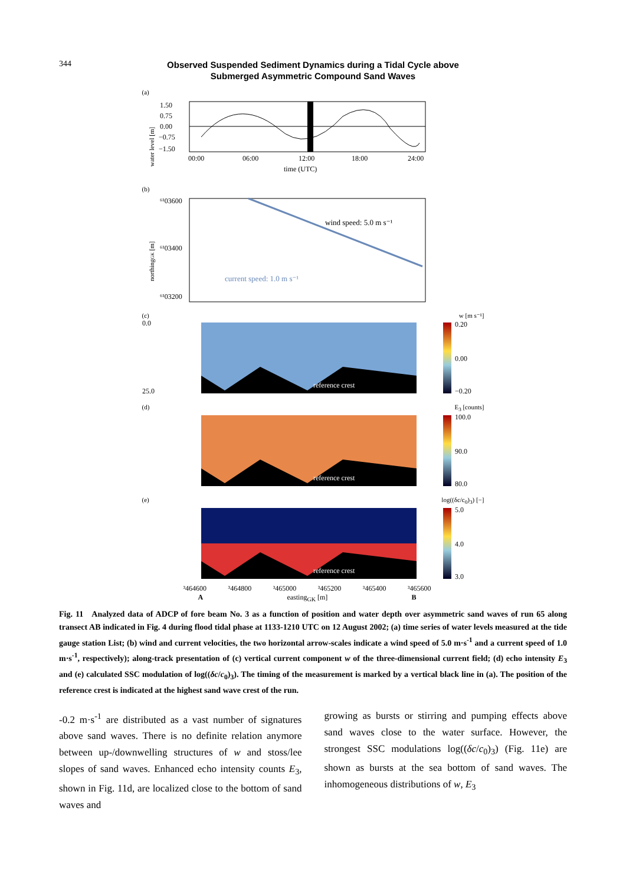344
Observed Suspended Sediment Dynamics during a Tidal Cycle above
Submerged Asymmetric Compound Sand Waves
(a)
water level [m]
1.50
0.75
0.00
−0.75
−1.50
00:00
06:00
12:00
18:00
24:00
time (UTC)
(b)
northingGK [m]
⁶¹03600
⁶¹03400
⁶¹03200
wind speed: 5.0 m s⁻¹
current speed: 1.0 m s⁻¹
(c) w [m s⁻¹]
reference crest
0.0
25.0
0.20
0.00
−0.20
(d) E<sub>3</sub> [counts]
reference crest
100.0
90.0
80.0
(e) log((δc/c<sub>0</sub>)<sub>3</sub>) [−]
reference crest
5.0
4.0
3.0
³464600 ³464800 ³465000 ³465200 ³465400 ³465600
A easting<sub>GK</sub> [m] B
Fig. 11 Analyzed data of ADCP of fore beam No. 3 as a function of position and water depth over asymmetric sand waves of run 65 along transect AB indicated in Fig. 4 during flood tidal phase at 1133-1210 UTC on 12 August 2002; (a) time series of water levels measured at the tide gauge station List; (b) wind and current velocities, the two horizontal arrow-scales indicate a wind speed of 5.0 m·s<sup>-1</sup> and a current speed of 1.0 m·s<sup>-1</sup>, respectively); along-track presentation of (c) vertical current component w of the three-dimensional current field; (d) echo intensity E<sub>3</sub> and (e) calculated SSC modulation of log((δc/c<sub>0</sub>)<sub>3</sub>). The timing of the measurement is marked by a vertical black line in (a). The position of the reference crest is indicated at the highest sand wave crest of the run.
-0.2 m·s<sup>-1</sup> are distributed as a vast number of signatures above sand waves. There is no definite relation anymore between up-/downwelling structures of w and stoss/lee slopes of sand waves. Enhanced echo intensity counts E<sub>3</sub>, shown in Fig. 11d, are localized close to the bottom of sand waves and
growing as bursts or stirring and pumping effects above sand waves close to the water surface. However, the strongest SSC modulations log((δc/c<sub>0</sub>)<sub>3</sub>) (Fig. 11e) are shown as bursts at the sea bottom of sand waves. The inhomogeneous distributions of w, E<sub>3</sub>